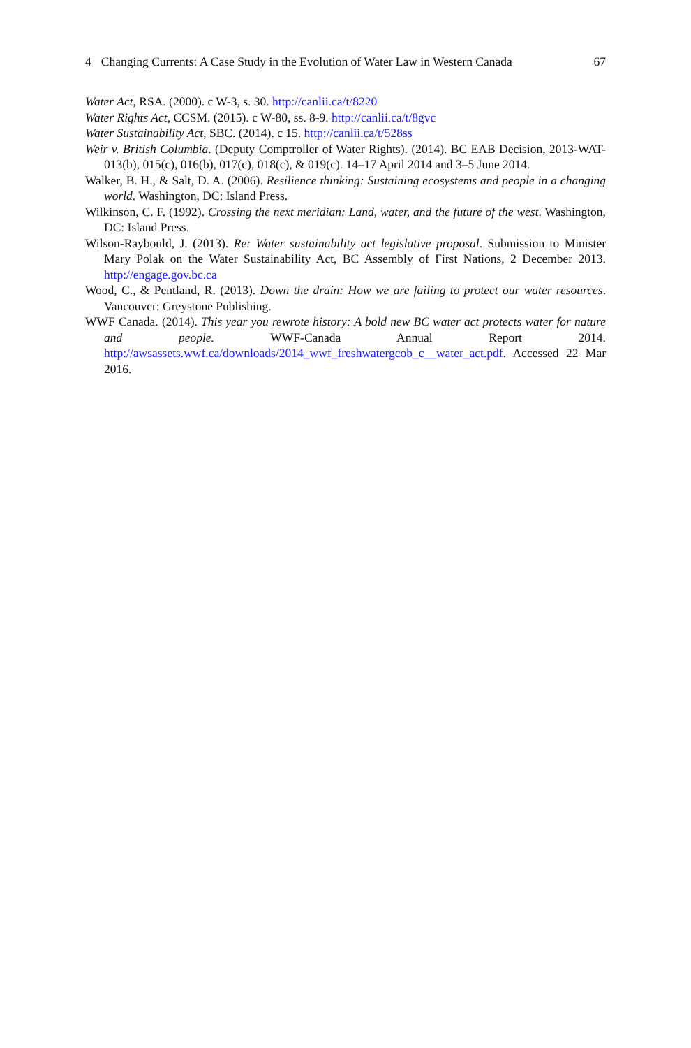4 Changing Currents: A Case Study in the Evolution of Water Law in Western Canada
67
Water Act, RSA. (2000). c W-3, s. 30. http://canlii.ca/t/8220
Water Rights Act, CCSM. (2015). c W-80, ss. 8-9. http://canlii.ca/t/8gvc
Water Sustainability Act, SBC. (2014). c 15. http://canlii.ca/t/528ss
Weir v. British Columbia. (Deputy Comptroller of Water Rights). (2014). BC EAB Decision, 2013-WAT-013(b), 015(c), 016(b), 017(c), 018(c), & 019(c). 14–17 April 2014 and 3–5 June 2014.
Walker, B. H., & Salt, D. A. (2006). Resilience thinking: Sustaining ecosystems and people in a changing world. Washington, DC: Island Press.
Wilkinson, C. F. (1992). Crossing the next meridian: Land, water, and the future of the west. Washington, DC: Island Press.
Wilson-Raybould, J. (2013). Re: Water sustainability act legislative proposal. Submission to Minister Mary Polak on the Water Sustainability Act, BC Assembly of First Nations, 2 December 2013. http://engage.gov.bc.ca
Wood, C., & Pentland, R. (2013). Down the drain: How we are failing to protect our water resources. Vancouver: Greystone Publishing.
WWF Canada. (2014). This year you rewrote history: A bold new BC water act protects water for nature and people. WWF-Canada Annual Report 2014. http://awsassets.wwf.ca/downloads/2014_wwf_freshwatergcob_c__water_act.pdf. Accessed 22 Mar 2016.